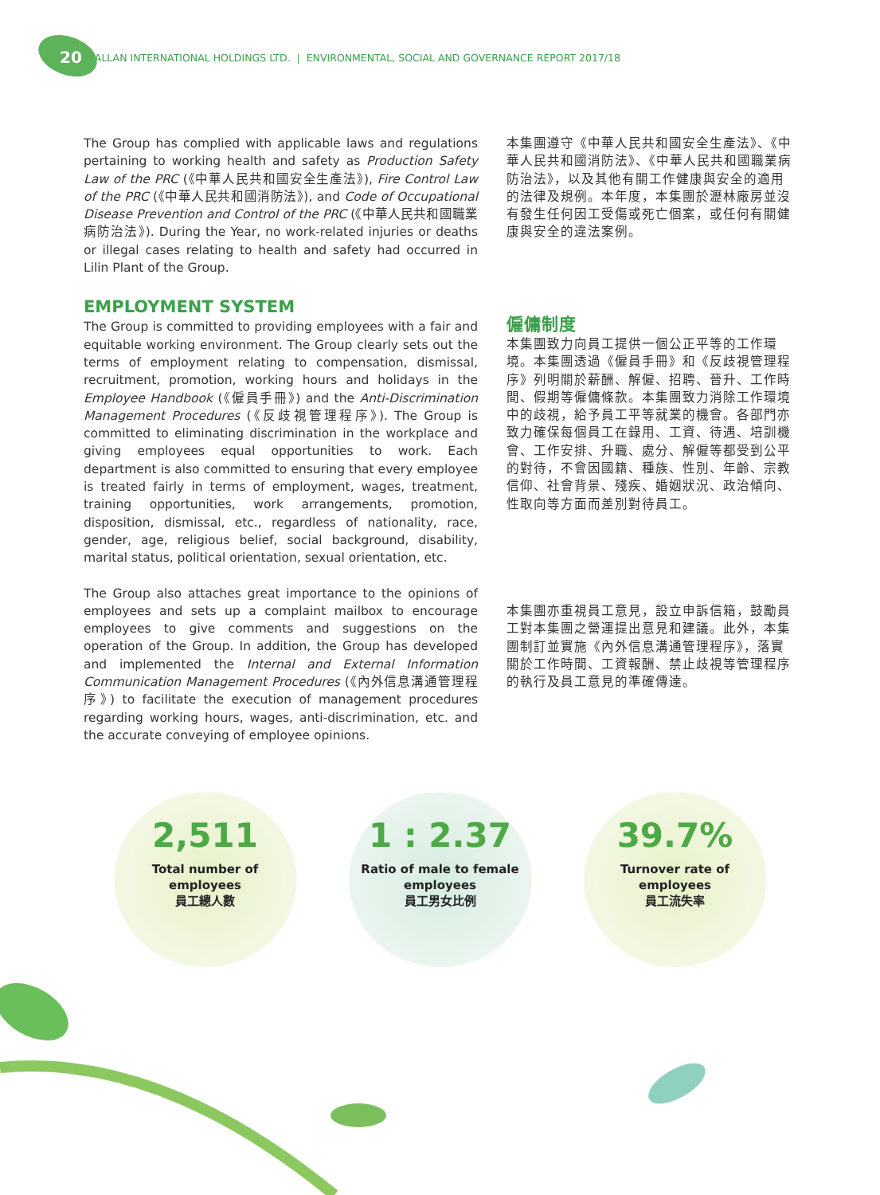20 ALLAN INTERNATIONAL HOLDINGS LTD. | ENVIRONMENTAL, SOCIAL AND GOVERNANCE REPORT 2017/18
The Group has complied with applicable laws and regulations pertaining to working health and safety as Production Safety Law of the PRC (《中華人民共和國安全生產法》), Fire Control Law of the PRC (《中華人民共和國消防法》), and Code of Occupational Disease Prevention and Control of the PRC (《中華人民共和國職業病防治法》). During the Year, no work-related injuries or deaths or illegal cases relating to health and safety had occurred in Lilin Plant of the Group.
EMPLOYMENT SYSTEM
The Group is committed to providing employees with a fair and equitable working environment. The Group clearly sets out the terms of employment relating to compensation, dismissal, recruitment, promotion, working hours and holidays in the Employee Handbook (《僱員手冊》) and the Anti-Discrimination Management Procedures (《反歧視管理程序》). The Group is committed to eliminating discrimination in the workplace and giving employees equal opportunities to work. Each department is also committed to ensuring that every employee is treated fairly in terms of employment, wages, treatment, training opportunities, work arrangements, promotion, disposition, dismissal, etc., regardless of nationality, race, gender, age, religious belief, social background, disability, marital status, political orientation, sexual orientation, etc.
The Group also attaches great importance to the opinions of employees and sets up a complaint mailbox to encourage employees to give comments and suggestions on the operation of the Group. In addition, the Group has developed and implemented the Internal and External Information Communication Management Procedures (《內外信息溝通管理程序》) to facilitate the execution of management procedures regarding working hours, wages, anti-discrimination, etc. and the accurate conveying of employee opinions.
本集團遵守《中華人民共和國安全生產法》、《中華人民共和國消防法》、《中華人民共和國職業病防治法》，以及其他有關工作健康與安全的適用的法律及規例。本年度，本集團於瀝林廠房並沒有發生任何因工受傷或死亡個案，或任何有關健康與安全的違法案例。
僱傭制度
本集團致力向員工提供一個公正平等的工作環境。本集團透過《僱員手冊》和《反歧視管理程序》列明關於薪酬、解僱、招聘、晉升、工作時間、假期等僱傭條款。本集團致力消除工作環境中的歧視，給予員工平等就業的機會。各部門亦致力確保每個員工在錄用、工資、待遇、培訓機會、工作安排、升職、處分、解僱等都受到公平的對待，不會因國籍、種族、性別、年齡、宗教信仰、社會背景、殘疾、婚姻狀況、政治傾向、性取向等方面而差別對待員工。
本集團亦重視員工意見，設立申訴信箱，鼓勵員工對本集團之營運提出意見和建議。此外，本集團制訂並實施《內外信息溝通管理程序》，落實關於工作時間、工資報酬、禁止歧視等管理程序的執行及員工意見的準確傳達。
2,511
Total number of
employees
員工總人數
1 : 2.37
Ratio of male to female
employees
員工男女比例
39.7%
Turnover rate of
employees
員工流失率